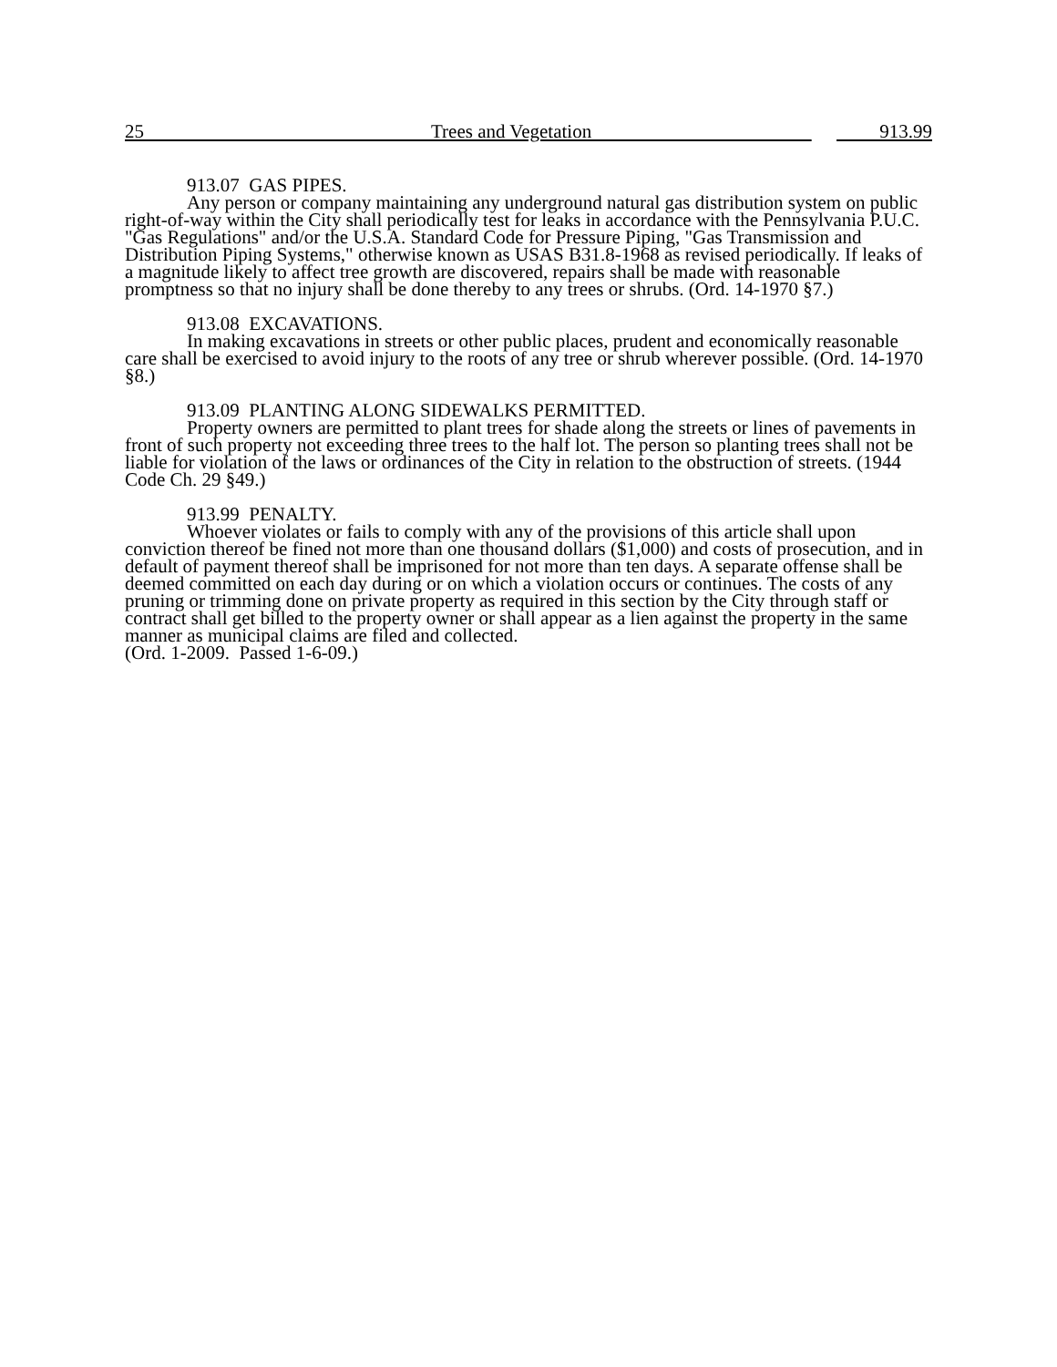25 Trees and Vegetation 913.99
913.07 GAS PIPES.
Any person or company maintaining any underground natural gas distribution system on public right-of-way within the City shall periodically test for leaks in accordance with the Pennsylvania P.U.C. "Gas Regulations" and/or the U.S.A. Standard Code for Pressure Piping, "Gas Transmission and Distribution Piping Systems," otherwise known as USAS B31.8-1968 as revised periodically. If leaks of a magnitude likely to affect tree growth are discovered, repairs shall be made with reasonable promptness so that no injury shall be done thereby to any trees or shrubs. (Ord. 14-1970 §7.)
913.08 EXCAVATIONS.
In making excavations in streets or other public places, prudent and economically reasonable care shall be exercised to avoid injury to the roots of any tree or shrub wherever possible. (Ord. 14-1970 §8.)
913.09 PLANTING ALONG SIDEWALKS PERMITTED.
Property owners are permitted to plant trees for shade along the streets or lines of pavements in front of such property not exceeding three trees to the half lot. The person so planting trees shall not be liable for violation of the laws or ordinances of the City in relation to the obstruction of streets. (1944 Code Ch. 29 §49.)
913.99 PENALTY.
Whoever violates or fails to comply with any of the provisions of this article shall upon conviction thereof be fined not more than one thousand dollars ($1,000) and costs of prosecution, and in default of payment thereof shall be imprisoned for not more than ten days. A separate offense shall be deemed committed on each day during or on which a violation occurs or continues. The costs of any pruning or trimming done on private property as required in this section by the City through staff or contract shall get billed to the property owner or shall appear as a lien against the property in the same manner as municipal claims are filed and collected.
(Ord. 1-2009. Passed 1-6-09.)